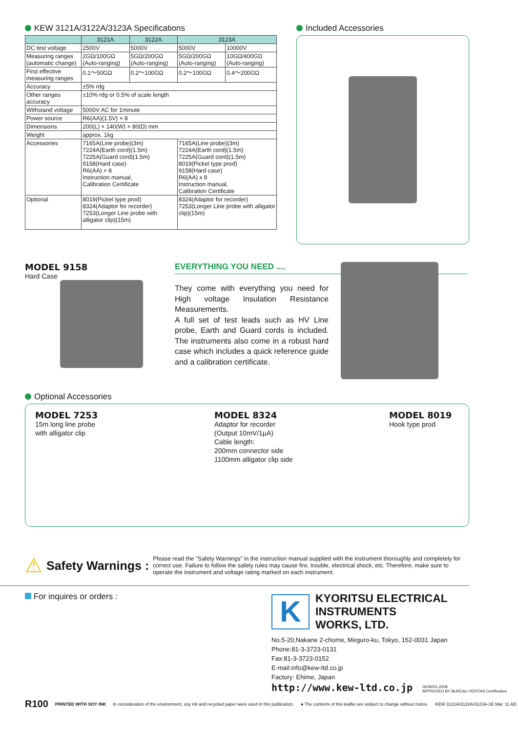KEW 3121A/3122A/3123A Specifications
| | 3121A | 3122A | 3123A | |
| --- | --- | --- | --- | --- |
| DC test voltage | 2500V | 5000V | 5000V | 10000V |
| Measuring ranges (automatic change) | 2GΩ/100GΩ (Auto-ranging) | 5GΩ/200GΩ (Auto-ranging) | 5GΩ/200GΩ (Auto-ranging) | 10GΩ/400GΩ (Auto-ranging) |
| First effective measuring ranges | 0.1〜50GΩ | 0.2〜100GΩ | 0.2〜100GΩ | 0.4〜200GΩ |
| Accuracy | ±5% rdg | | | |
| Other ranges accuracy | ±10% rdg or 0.5% of scale length | | | |
| Withstand voltage | 5000V AC for 1minute | | | |
| Power source | R6(AA)(1.5V) × 8 | | | |
| Dimensions | 200(L) × 140(W) × 80(D) mm | | | |
| Weight | approx. 1kg | | | |
| Accessories | 7165A(Line probe)(3m) 7224A(Earth cord)(1.5m) 7225A(Guard cord)(1.5m) 9158(Hard case) R6(AA) × 8 Instruction manual, Calibration Certificate | | 7165A(Line probe)(3m) 7224A(Earth cord)(1.5m) 7225A(Guard cord)(1.5m) 8019(Pickel type prod) 9158(Hard case) R6(AA) x 8 Instruction manual, Calibration Certificate | |
| Optional | 8019(Pickel type prod) 8324(Adaptor for recorder) 7253(Longer Line probe with alligator clip)(15m) | | 8324(Adaptor for recorder) 7253(Longer Line probe with alligator clip)(15m) | |
Included Accessories
MODEL 9158
Hard Case
EVERYTHING YOU NEED ....
They come with everything you need for High voltage Insulation Resistance Measurements.
A full set of test leads such as HV Line probe, Earth and Guard cords is included. The instruments also come in a robust hard case which includes a quick reference guide and a calibration certificate.
Optional Accessories
MODEL 7253
15m long line probe
with alligator clip
MODEL 8324
Adaptor for recorder
(Output 10mV/1μA)
Cable length:
200mm connector side
1100mm alligator clip side
MODEL 8019
Hook type prod
⚠
Safety Warnings :
Please read the "Safety Warnings" in the instruction manual supplied with the instrument thoroughly and completely for correct use. Failure to follow the safety rules may cause fire, trouble, electrical shock, etc. Therefore, make sure to operate the instrument and voltage rating marked on each instrument.
For inquires or orders :
K
KYORITSU ELECTRICAL
INSTRUMENTS
WORKS, LTD.
No.5-20,Nakane 2-chome, Meguro-ku, Tokyo, 152-0031 Japan
Phone:81-3-3723-0131
Fax:81-3-3723-0152
E-mail:info@kew-ltd.co.jp
Factory: Ehime, Japan
http://www.kew-ltd.co.jp
ISO9001:2008
APPROVED BY BUREAU VERITAS Certification
R100 PRINTED WITH SOY INK In consideration of the environment, soy ink and recycled paper were used in this publication. ● The contents of this leaflet are subject to change without notice. KEW 3121A/3122A/3123A-1E Mar. 11 AD